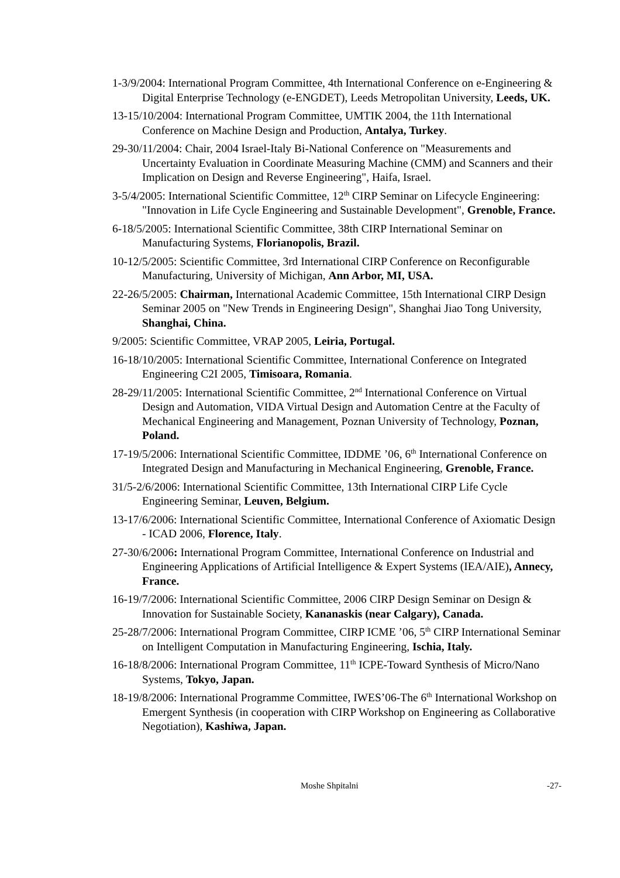1-3/9/2004: International Program Committee, 4th International Conference on e-Engineering & Digital Enterprise Technology (e-ENGDET), Leeds Metropolitan University, Leeds, UK.
13-15/10/2004: International Program Committee, UMTIK 2004, the 11th International Conference on Machine Design and Production, Antalya, Turkey.
29-30/11/2004: Chair, 2004 Israel-Italy Bi-National Conference on "Measurements and Uncertainty Evaluation in Coordinate Measuring Machine (CMM) and Scanners and their Implication on Design and Reverse Engineering", Haifa, Israel.
3-5/4/2005: International Scientific Committee, 12<sup>th</sup> CIRP Seminar on Lifecycle Engineering: "Innovation in Life Cycle Engineering and Sustainable Development", Grenoble, France.
6-18/5/2005: International Scientific Committee, 38th CIRP International Seminar on Manufacturing Systems, Florianopolis, Brazil.
10-12/5/2005: Scientific Committee, 3rd International CIRP Conference on Reconfigurable Manufacturing, University of Michigan, Ann Arbor, MI, USA.
22-26/5/2005: Chairman, International Academic Committee, 15th International CIRP Design Seminar 2005 on "New Trends in Engineering Design", Shanghai Jiao Tong University, Shanghai, China.
9/2005: Scientific Committee, VRAP 2005, Leiria, Portugal.
16-18/10/2005: International Scientific Committee, International Conference on Integrated Engineering C2I 2005, Timisoara, Romania.
28-29/11/2005: International Scientific Committee, 2<sup>nd</sup> International Conference on Virtual Design and Automation, VIDA Virtual Design and Automation Centre at the Faculty of Mechanical Engineering and Management, Poznan University of Technology, Poznan, Poland.
17-19/5/2006: International Scientific Committee, IDDME ’06, 6<sup>th</sup> International Conference on Integrated Design and Manufacturing in Mechanical Engineering, Grenoble, France.
31/5-2/6/2006: International Scientific Committee, 13th International CIRP Life Cycle Engineering Seminar, Leuven, Belgium.
13-17/6/2006: International Scientific Committee, International Conference of Axiomatic Design - ICAD 2006, Florence, Italy.
27-30/6/2006: International Program Committee, International Conference on Industrial and Engineering Applications of Artificial Intelligence & Expert Systems (IEA/AIE), Annecy, France.
16-19/7/2006: International Scientific Committee, 2006 CIRP Design Seminar on Design & Innovation for Sustainable Society, Kananaskis (near Calgary), Canada.
25-28/7/2006: International Program Committee, CIRP ICME ’06, 5<sup>th</sup> CIRP International Seminar on Intelligent Computation in Manufacturing Engineering, Ischia, Italy.
16-18/8/2006: International Program Committee, 11<sup>th</sup> ICPE-Toward Synthesis of Micro/Nano Systems, Tokyo, Japan.
18-19/8/2006: International Programme Committee, IWES’06-The 6<sup>th</sup> International Workshop on Emergent Synthesis (in cooperation with CIRP Workshop on Engineering as Collaborative Negotiation), Kashiwa, Japan.
Moshe Shpitalni -27-